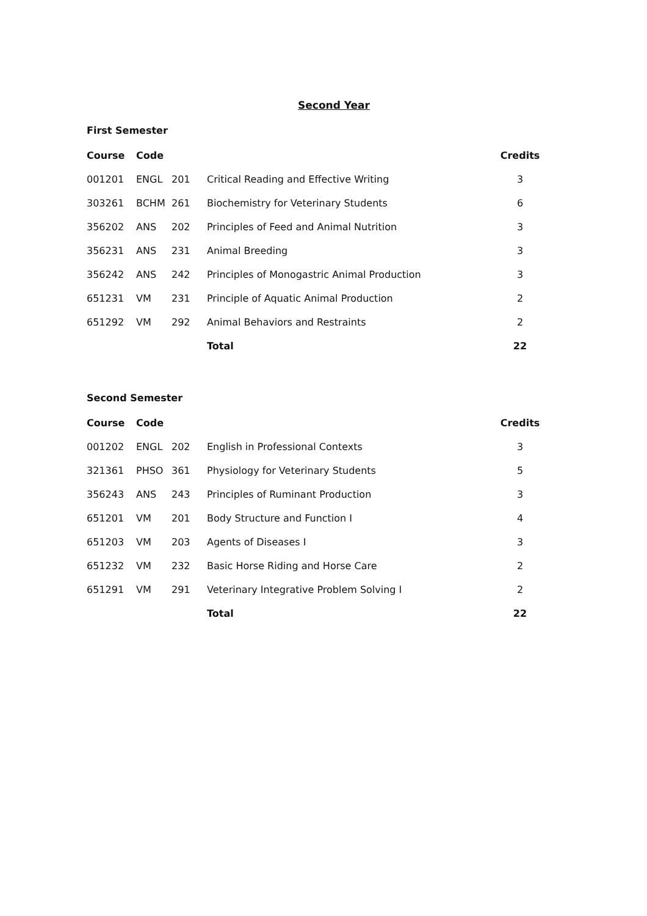Second Year
First Semester
| Course | Code | | | Credits |
| --- | --- | --- | --- | --- |
| 001201 | ENGL | 201 | Critical Reading and Effective Writing | 3 |
| 303261 | BCHM | 261 | Biochemistry for Veterinary Students | 6 |
| 356202 | ANS | 202 | Principles of Feed and Animal Nutrition | 3 |
| 356231 | ANS | 231 | Animal Breeding | 3 |
| 356242 | ANS | 242 | Principles of Monogastric Animal Production | 3 |
| 651231 | VM | 231 | Principle of Aquatic Animal Production | 2 |
| 651292 | VM | 292 | Animal Behaviors and Restraints | 2 |
| | | | Total | 22 |
Second Semester
| Course | Code | | | Credits |
| --- | --- | --- | --- | --- |
| 001202 | ENGL | 202 | English in Professional Contexts | 3 |
| 321361 | PHSO | 361 | Physiology for Veterinary Students | 5 |
| 356243 | ANS | 243 | Principles of Ruminant Production | 3 |
| 651201 | VM | 201 | Body Structure and Function I | 4 |
| 651203 | VM | 203 | Agents of Diseases I | 3 |
| 651232 | VM | 232 | Basic Horse Riding and Horse Care | 2 |
| 651291 | VM | 291 | Veterinary Integrative Problem Solving I | 2 |
| | | | Total | 22 |